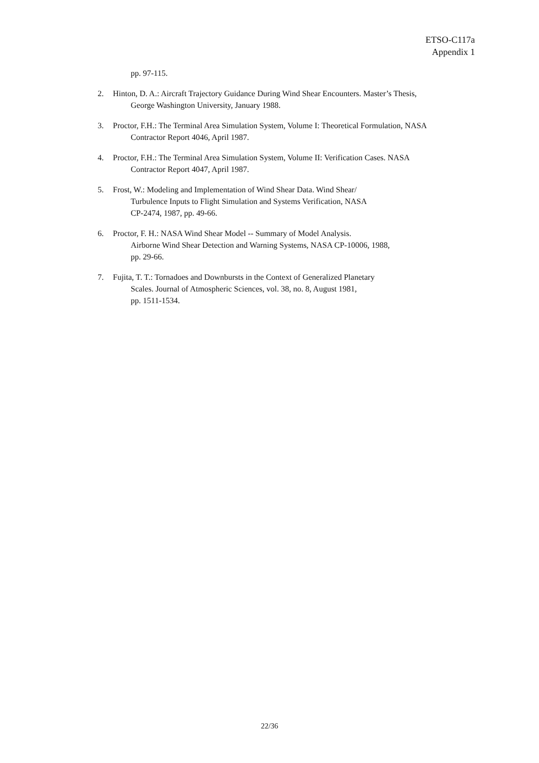ETSO-C117a
Appendix 1
pp. 97-115.
2. Hinton, D. A.: Aircraft Trajectory Guidance During Wind Shear Encounters. Master’s Thesis, George Washington University, January 1988.
3. Proctor, F.H.: The Terminal Area Simulation System, Volume I: Theoretical Formulation, NASA Contractor Report 4046, April 1987.
4. Proctor, F.H.: The Terminal Area Simulation System, Volume II: Verification Cases. NASA Contractor Report 4047, April 1987.
5. Frost, W.: Modeling and Implementation of Wind Shear Data. Wind Shear/
Turbulence Inputs to Flight Simulation and Systems Verification, NASA
CP-2474, 1987, pp. 49-66.
6. Proctor, F. H.: NASA Wind Shear Model -- Summary of Model Analysis.
Airborne Wind Shear Detection and Warning Systems, NASA CP-10006, 1988,
pp. 29-66.
7. Fujita, T. T.: Tornadoes and Downbursts in the Context of Generalized Planetary
Scales. Journal of Atmospheric Sciences, vol. 38, no. 8, August 1981,
pp. 1511-1534.
22/36